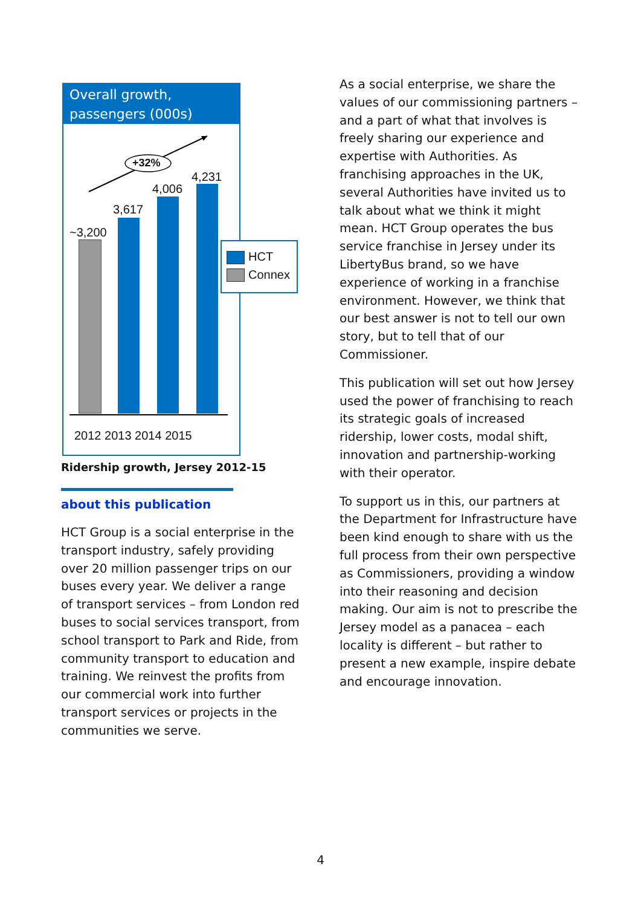Overall growth,
passengers (000s)
+32%
~3,200
3,617
4,006
4,231
2012 2013 2014 2015
HCT
Connex
Ridership growth, Jersey 2012-15
about this publication
HCT Group is a social enterprise in the transport industry, safely providing over 20 million passenger trips on our buses every year. We deliver a range of transport services – from London red buses to social services transport, from school transport to Park and Ride, from community transport to education and training. We reinvest the profits from our commercial work into further transport services or projects in the communities we serve.
As a social enterprise, we share the values of our commissioning partners – and a part of what that involves is freely sharing our experience and expertise with Authorities. As franchising approaches in the UK, several Authorities have invited us to talk about what we think it might mean. HCT Group operates the bus service franchise in Jersey under its LibertyBus brand, so we have experience of working in a franchise environment. However, we think that our best answer is not to tell our own story, but to tell that of our Commissioner.
This publication will set out how Jersey used the power of franchising to reach its strategic goals of increased ridership, lower costs, modal shift, innovation and partnership-working with their operator.
To support us in this, our partners at the Department for Infrastructure have been kind enough to share with us the full process from their own perspective as Commissioners, providing a window into their reasoning and decision making. Our aim is not to prescribe the Jersey model as a panacea – each locality is different – but rather to present a new example, inspire debate and encourage innovation.
4